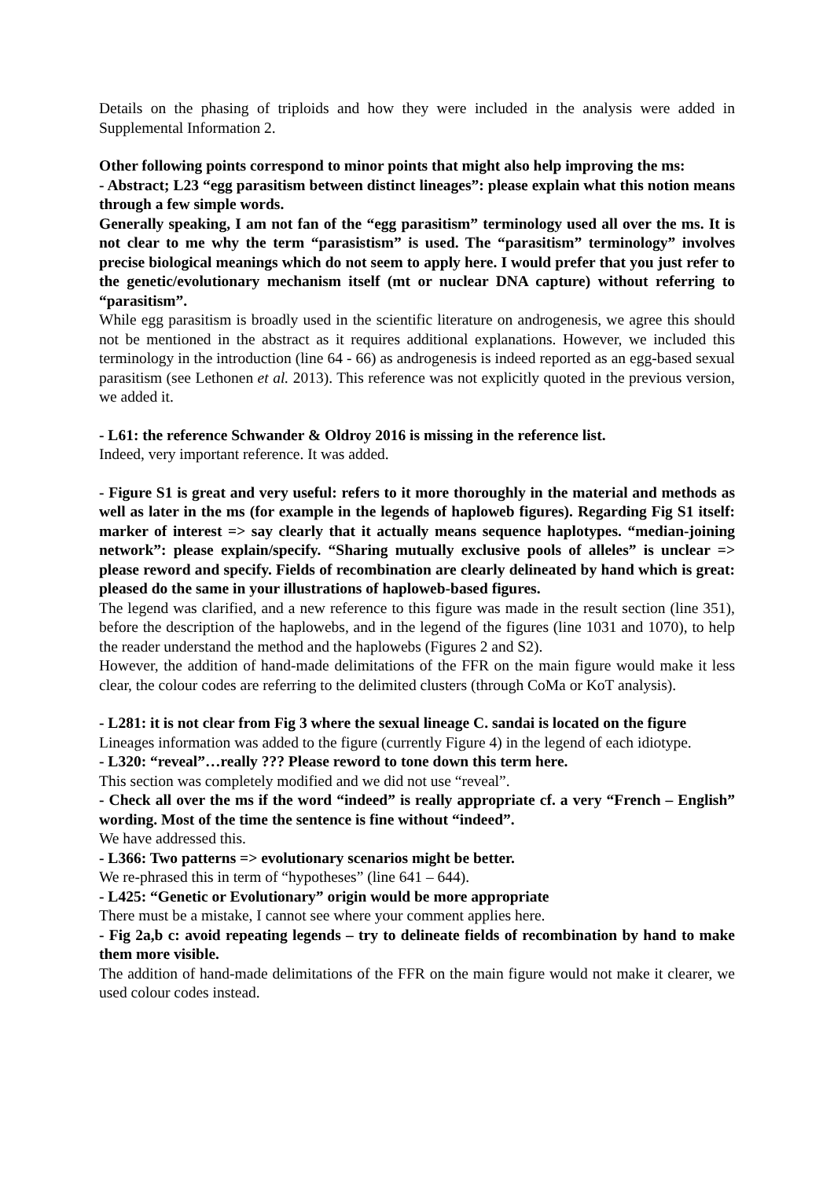Details on the phasing of triploids and how they were included in the analysis were added in Supplemental Information 2.
Other following points correspond to minor points that might also help improving the ms:
- Abstract; L23 “egg parasitism between distinct lineages”: please explain what this notion means through a few simple words.
Generally speaking, I am not fan of the “egg parasitism” terminology used all over the ms. It is not clear to me why the term “parasistism” is used. The “parasitism” terminology” involves precise biological meanings which do not seem to apply here. I would prefer that you just refer to the genetic/evolutionary mechanism itself (mt or nuclear DNA capture) without referring to “parasitism”.
While egg parasitism is broadly used in the scientific literature on androgenesis, we agree this should not be mentioned in the abstract as it requires additional explanations. However, we included this terminology in the introduction (line 64 - 66) as androgenesis is indeed reported as an egg-based sexual parasitism (see Lethonen et al. 2013). This reference was not explicitly quoted in the previous version, we added it.
- L61: the reference Schwander & Oldroy 2016 is missing in the reference list.
Indeed, very important reference. It was added.
- Figure S1 is great and very useful: refers to it more thoroughly in the material and methods as well as later in the ms (for example in the legends of haploweb figures). Regarding Fig S1 itself: marker of interest => say clearly that it actually means sequence haplotypes. “median-joining network”: please explain/specify. “Sharing mutually exclusive pools of alleles” is unclear => please reword and specify. Fields of recombination are clearly delineated by hand which is great: pleased do the same in your illustrations of haploweb-based figures.
The legend was clarified, and a new reference to this figure was made in the result section (line 351), before the description of the haplowebs, and in the legend of the figures (line 1031 and 1070), to help the reader understand the method and the haplowebs (Figures 2 and S2).
However, the addition of hand-made delimitations of the FFR on the main figure would make it less clear, the colour codes are referring to the delimited clusters (through CoMa or KoT analysis).
- L281: it is not clear from Fig 3 where the sexual lineage C. sandai is located on the figure
Lineages information was added to the figure (currently Figure 4) in the legend of each idiotype.
- L320: “reveal”…really ??? Please reword to tone down this term here.
This section was completely modified and we did not use “reveal”.
- Check all over the ms if the word “indeed” is really appropriate cf. a very “French – English” wording. Most of the time the sentence is fine without “indeed”.
We have addressed this.
- L366: Two patterns => evolutionary scenarios might be better.
We re-phrased this in term of “hypotheses” (line 641 – 644).
- L425: “Genetic or Evolutionary” origin would be more appropriate
There must be a mistake, I cannot see where your comment applies here.
- Fig 2a,b c: avoid repeating legends – try to delineate fields of recombination by hand to make them more visible.
The addition of hand-made delimitations of the FFR on the main figure would not make it clearer, we used colour codes instead.